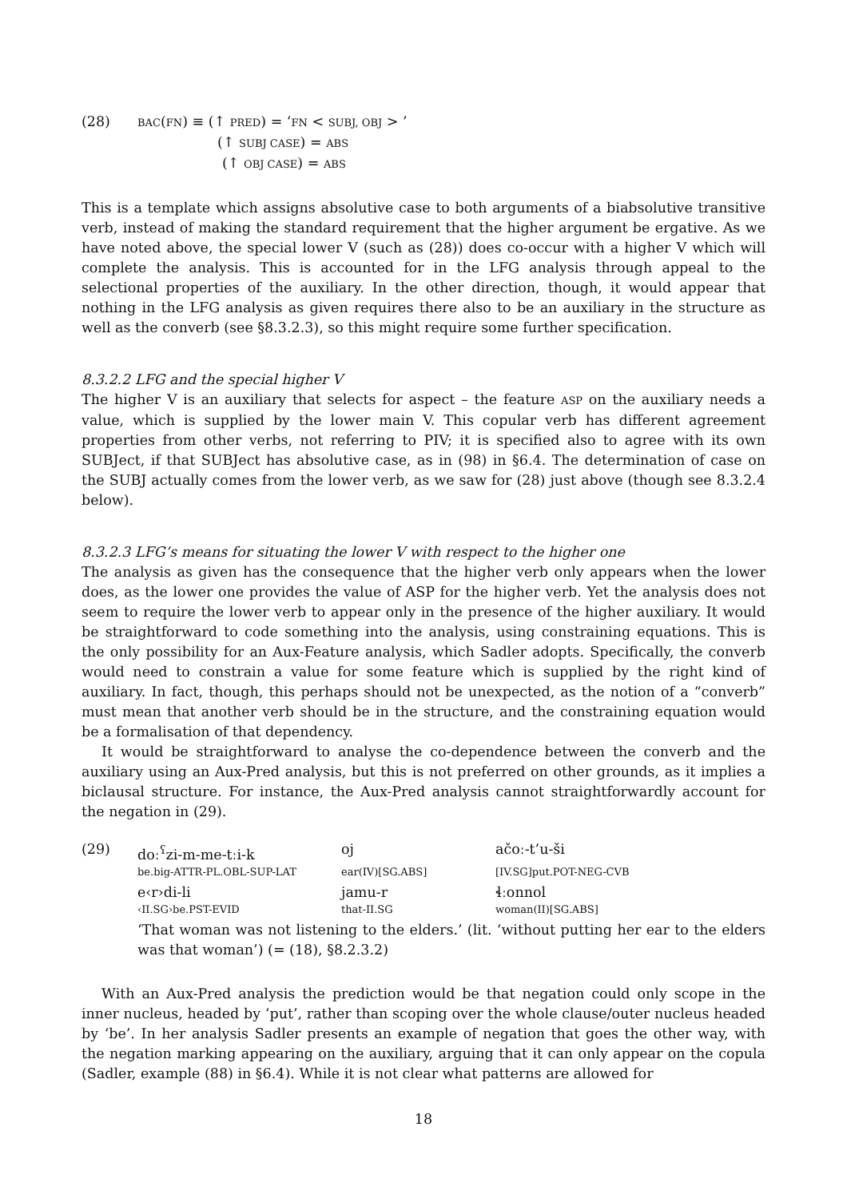(28)
BAC(FN) ≡ (↑ PRED) = ‘FN < SUBJ, OBJ > ’
(↑ SUBJ CASE) = ABS
(↑ OBJ CASE) = ABS
This is a template which assigns absolutive case to both arguments of a biabsolutive transitive verb, instead of making the standard requirement that the higher argument be ergative. As we have noted above, the special lower V (such as (28)) does co-occur with a higher V which will complete the analysis. This is accounted for in the LFG analysis through appeal to the selectional properties of the auxiliary. In the other direction, though, it would appear that nothing in the LFG analysis as given requires there also to be an auxiliary in the structure as well as the converb (see §8.3.2.3), so this might require some further specification.
8.3.2.2 LFG and the special higher V
The higher V is an auxiliary that selects for aspect – the feature ASP on the auxiliary needs a value, which is supplied by the lower main V. This copular verb has different agreement properties from other verbs, not referring to PIV; it is specified also to agree with its own SUBJect, if that SUBJect has absolutive case, as in (98) in §6.4. The determination of case on the SUBJ actually comes from the lower verb, as we saw for (28) just above (though see 8.3.2.4 below).
8.3.2.3 LFG’s means for situating the lower V with respect to the higher one
The analysis as given has the consequence that the higher verb only appears when the lower does, as the lower one provides the value of ASP for the higher verb. Yet the analysis does not seem to require the lower verb to appear only in the presence of the higher auxiliary. It would be straightforward to code something into the analysis, using constraining equations. This is the only possibility for an Aux-Feature analysis, which Sadler adopts. Specifically, the converb would need to constrain a value for some feature which is supplied by the right kind of auxiliary. In fact, though, this perhaps should not be unexpected, as the notion of a “converb” must mean that another verb should be in the structure, and the constraining equation would be a formalisation of that dependency.
It would be straightforward to analyse the co-dependence between the converb and the auxiliary using an Aux-Pred analysis, but this is not preferred on other grounds, as it implies a biclausal structure. For instance, the Aux-Pred analysis cannot straightforwardly account for the negation in (29).
(29)
doː<sup>ʕ</sup>zi-m-me-tːi-k
oj
ačoː-t’u-ši
be.big-ATTR-PL.OBL-SUP-LAT
ear(IV)[SG.ABS]
[IV.SG]put.POT-NEG-CVB
e‹r›di-li
jamu-r
ɬːonnol
‹II.SG›be.PST-EVID
that-II.SG
woman(II)[SG.ABS]
‘That woman was not listening to the elders.’ (lit. ‘without putting her ear to the elders was that woman’) (= (18), §8.2.3.2)
With an Aux-Pred analysis the prediction would be that negation could only scope in the inner nucleus, headed by ‘put’, rather than scoping over the whole clause/outer nucleus headed by ‘be’. In her analysis Sadler presents an example of negation that goes the other way, with the negation marking appearing on the auxiliary, arguing that it can only appear on the copula (Sadler, example (88) in §6.4). While it is not clear what patterns are allowed for
18